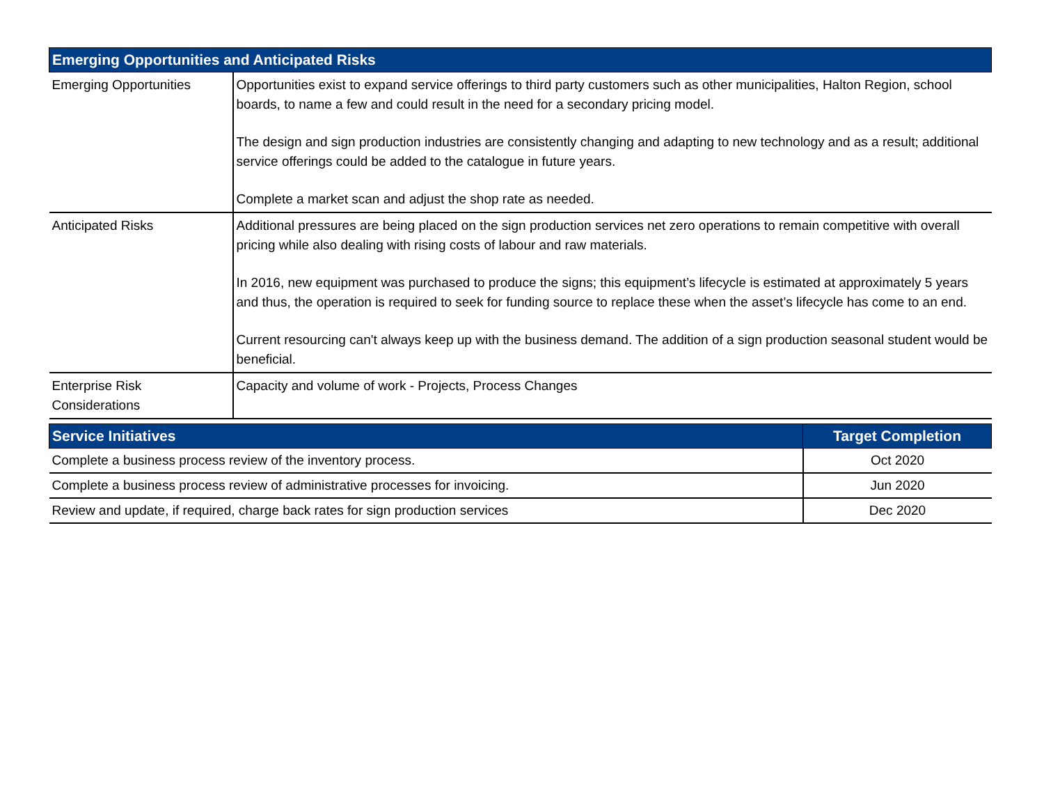| Emerging Opportunities and Anticipated Risks | |
| --- | --- |
| Emerging Opportunities | Opportunities exist to expand service offerings to third party customers such as other municipalities, Halton Region, school boards, to name a few and could result in the need for a secondary pricing model. The design and sign production industries are consistently changing and adapting to new technology and as a result; additional service offerings could be added to the catalogue in future years. Complete a market scan and adjust the shop rate as needed. |
| Anticipated Risks | Additional pressures are being placed on the sign production services net zero operations to remain competitive with overall pricing while also dealing with rising costs of labour and raw materials. In 2016, new equipment was purchased to produce the signs; this equipment’s lifecycle is estimated at approximately 5 years and thus, the operation is required to seek for funding source to replace these when the asset’s lifecycle has come to an end. Current resourcing can't always keep up with the business demand. The addition of a sign production seasonal student would be beneficial. |
| Enterprise Risk Considerations | Capacity and volume of work - Projects, Process Changes |
| Service Initiatives | Target Completion |
| --- | --- |
| Complete a business process review of the inventory process. | Oct 2020 |
| Complete a business process review of administrative processes for invoicing. | Jun 2020 |
| Review and update, if required, charge back rates for sign production services | Dec 2020 |